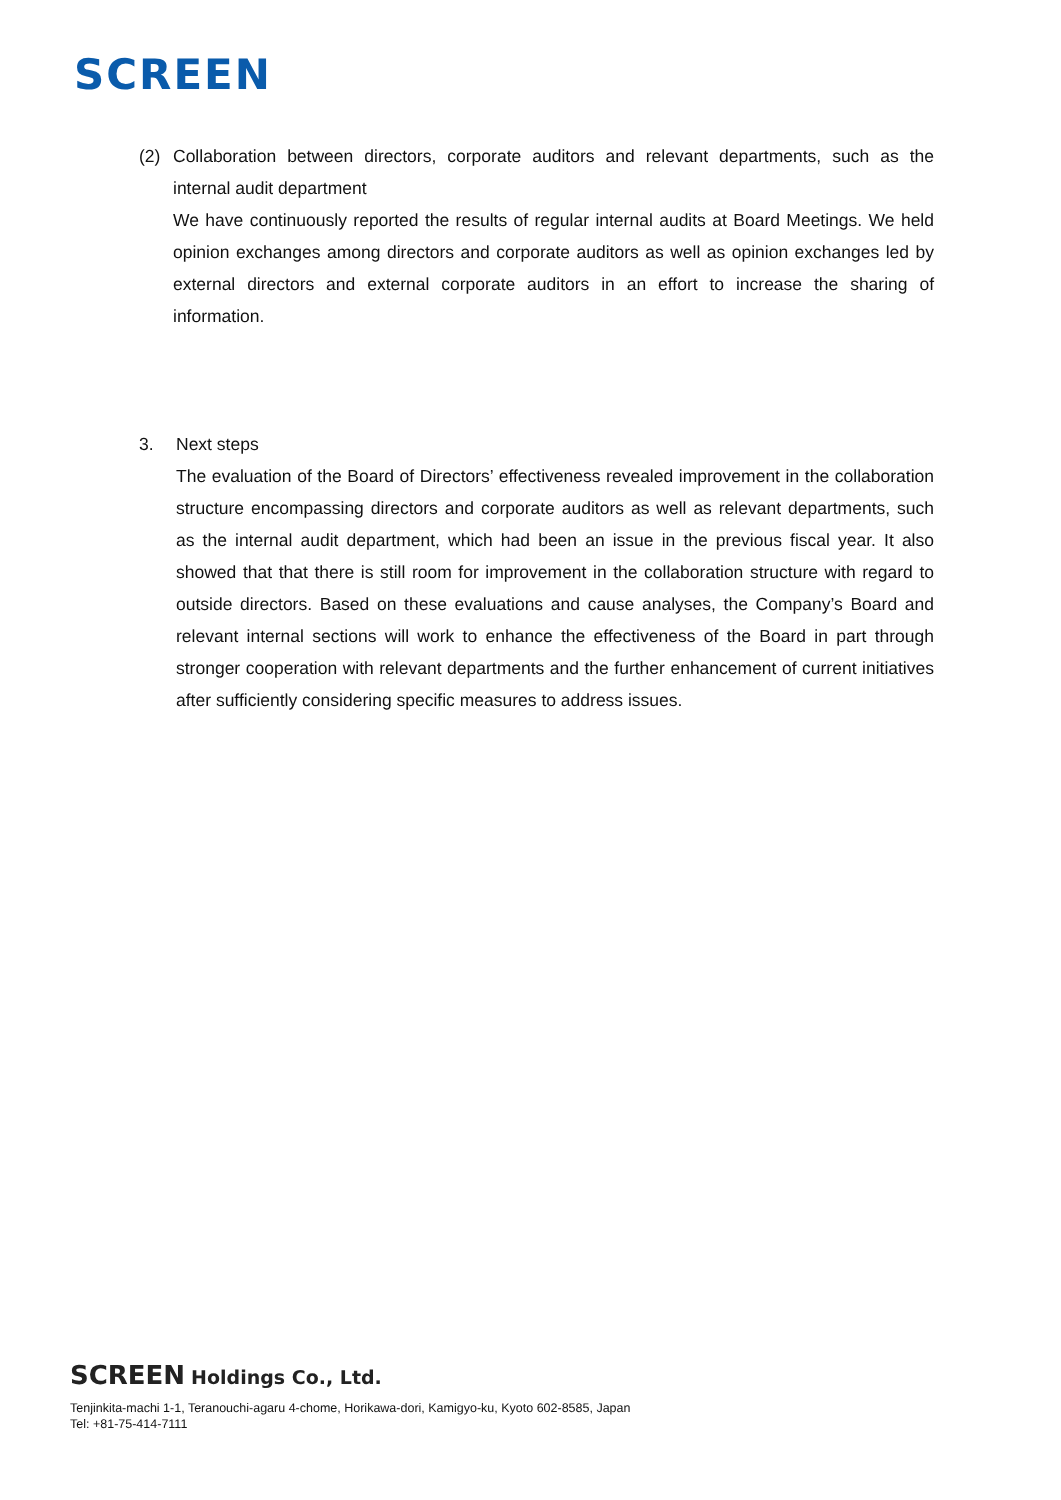SCREEN
(2) Collaboration between directors, corporate auditors and relevant departments, such as the internal audit department
We have continuously reported the results of regular internal audits at Board Meetings. We held opinion exchanges among directors and corporate auditors as well as opinion exchanges led by external directors and external corporate auditors in an effort to increase the sharing of information.
3. Next steps
The evaluation of the Board of Directors’ effectiveness revealed improvement in the collaboration structure encompassing directors and corporate auditors as well as relevant departments, such as the internal audit department, which had been an issue in the previous fiscal year. It also showed that that there is still room for improvement in the collaboration structure with regard to outside directors. Based on these evaluations and cause analyses, the Company’s Board and relevant internal sections will work to enhance the effectiveness of the Board in part through stronger cooperation with relevant departments and the further enhancement of current initiatives after sufficiently considering specific measures to address issues.
SCREEN Holdings Co., Ltd.
Tenjinkita-machi 1-1, Teranouchi-agaru 4-chome, Horikawa-dori, Kamigyo-ku, Kyoto 602-8585, Japan
Tel: +81-75-414-7111